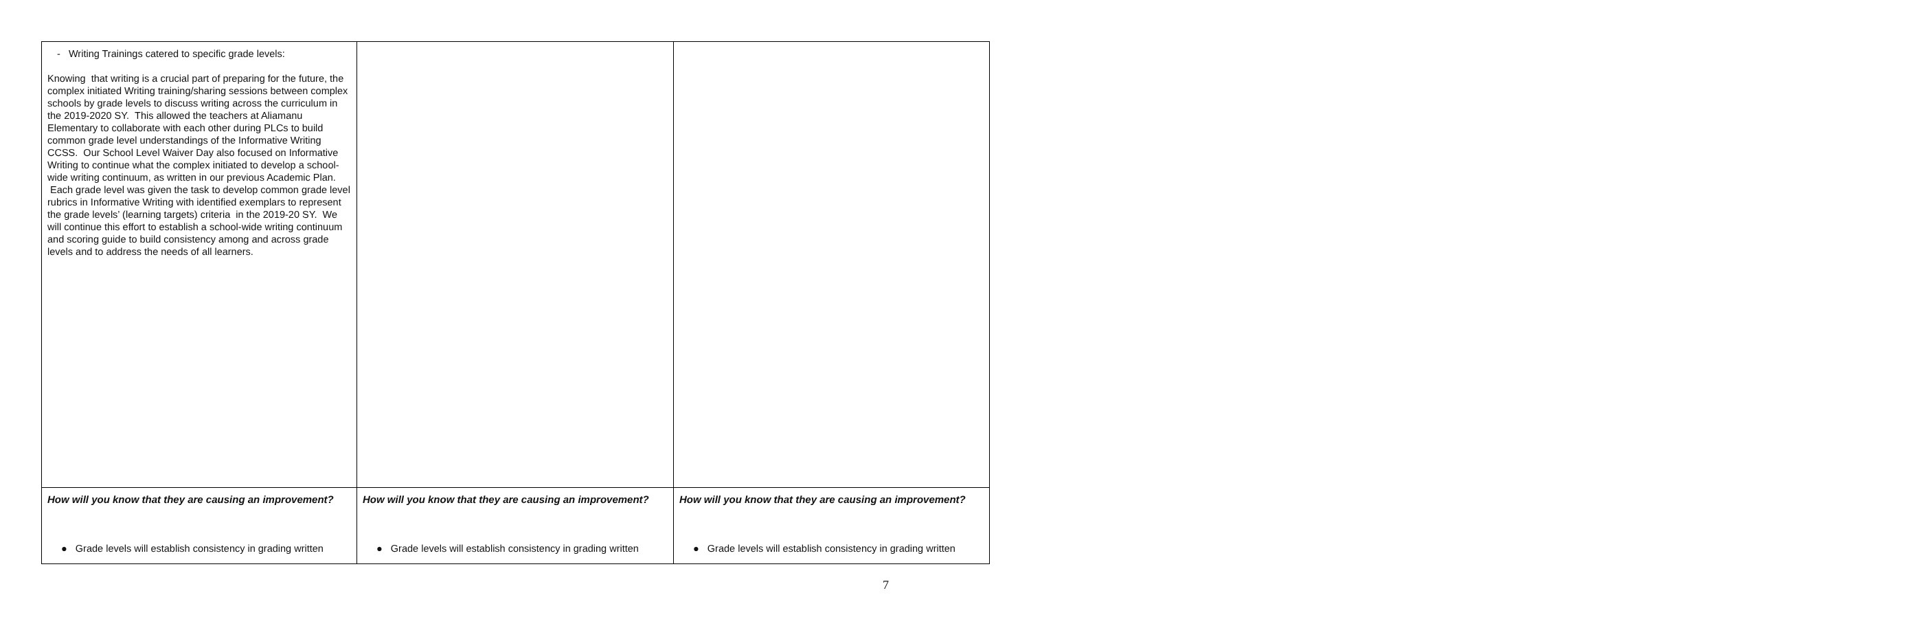| - Writing Trainings catered to specific grade levels: Knowing that writing is a crucial part of preparing for the future, the complex initiated Writing training/sharing sessions between complex schools by grade levels to discuss writing across the curriculum in the 2019-2020 SY. This allowed the teachers at Aliamanu Elementary to collaborate with each other during PLCs to build common grade level understandings of the Informative Writing CCSS. Our School Level Waiver Day also focused on Informative Writing to continue what the complex initiated to develop a school-wide writing continuum, as written in our previous Academic Plan. Each grade level was given the task to develop common grade level rubrics in Informative Writing with identified exemplars to represent the grade levels’ (learning targets) criteria in the 2019-20 SY. We will continue this effort to establish a school-wide writing continuum and scoring guide to build consistency among and across grade levels and to address the needs of all learners. | | |
| How will you know that they are causing an improvement? ● Grade levels will establish consistency in grading written | How will you know that they are causing an improvement? ● Grade levels will establish consistency in grading written | How will you know that they are causing an improvement? ● Grade levels will establish consistency in grading written |
7